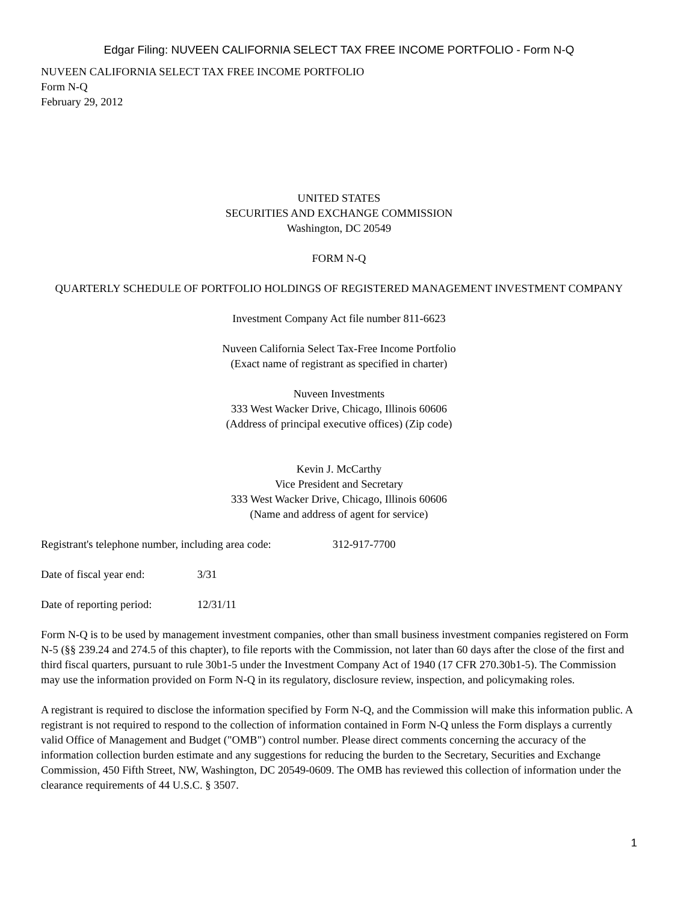Edgar Filing: NUVEEN CALIFORNIA SELECT TAX FREE INCOME PORTFOLIO - Form N-Q
NUVEEN CALIFORNIA SELECT TAX FREE INCOME PORTFOLIO
Form N-Q
February 29, 2012
UNITED STATES
SECURITIES AND EXCHANGE COMMISSION
Washington, DC 20549
FORM N-Q
QUARTERLY SCHEDULE OF PORTFOLIO HOLDINGS OF REGISTERED MANAGEMENT INVESTMENT COMPANY
Investment Company Act file number 811-6623
Nuveen California Select Tax-Free Income Portfolio
(Exact name of registrant as specified in charter)
Nuveen Investments
333 West Wacker Drive, Chicago, Illinois 60606
(Address of principal executive offices) (Zip code)
Kevin J. McCarthy
Vice President and Secretary
333 West Wacker Drive, Chicago, Illinois 60606
(Name and address of agent for service)
Registrant's telephone number, including area code: 312-917-7700
Date of fiscal year end: 3/31
Date of reporting period: 12/31/11
Form N-Q is to be used by management investment companies, other than small business investment companies registered on Form N-5 (§§ 239.24 and 274.5 of this chapter), to file reports with the Commission, not later than 60 days after the close of the first and third fiscal quarters, pursuant to rule 30b1-5 under the Investment Company Act of 1940 (17 CFR 270.30b1-5). The Commission may use the information provided on Form N-Q in its regulatory, disclosure review, inspection, and policymaking roles.
A registrant is required to disclose the information specified by Form N-Q, and the Commission will make this information public. A registrant is not required to respond to the collection of information contained in Form N-Q unless the Form displays a currently valid Office of Management and Budget ("OMB") control number. Please direct comments concerning the accuracy of the information collection burden estimate and any suggestions for reducing the burden to the Secretary, Securities and Exchange Commission, 450 Fifth Street, NW, Washington, DC 20549-0609. The OMB has reviewed this collection of information under the clearance requirements of 44 U.S.C. § 3507.
1